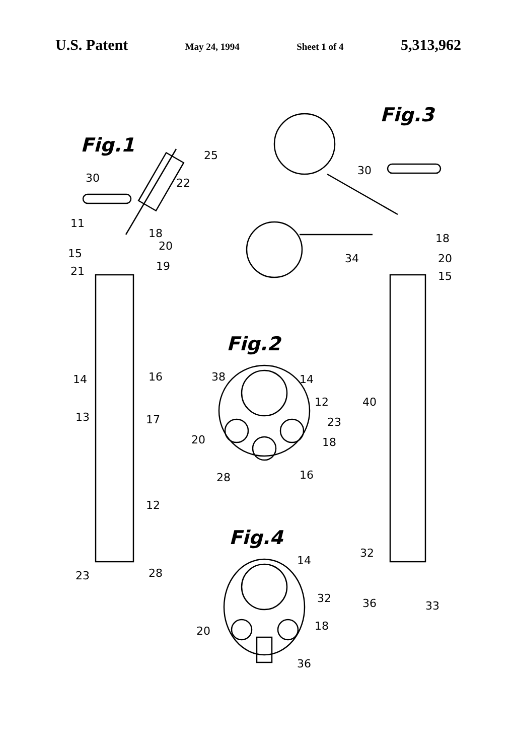U.S. Patent May 24, 1994 Sheet 1 of 4 5,313,962
Fig.1
Fig.3
Fig.2
Fig.4
30
25
22
11
15
21
18
20
19
14
16
13
17
12
23
28
30
18
34
20
15
40
32
36
33
38
14
12
23
20
18
28
16
14
32
20
18
36